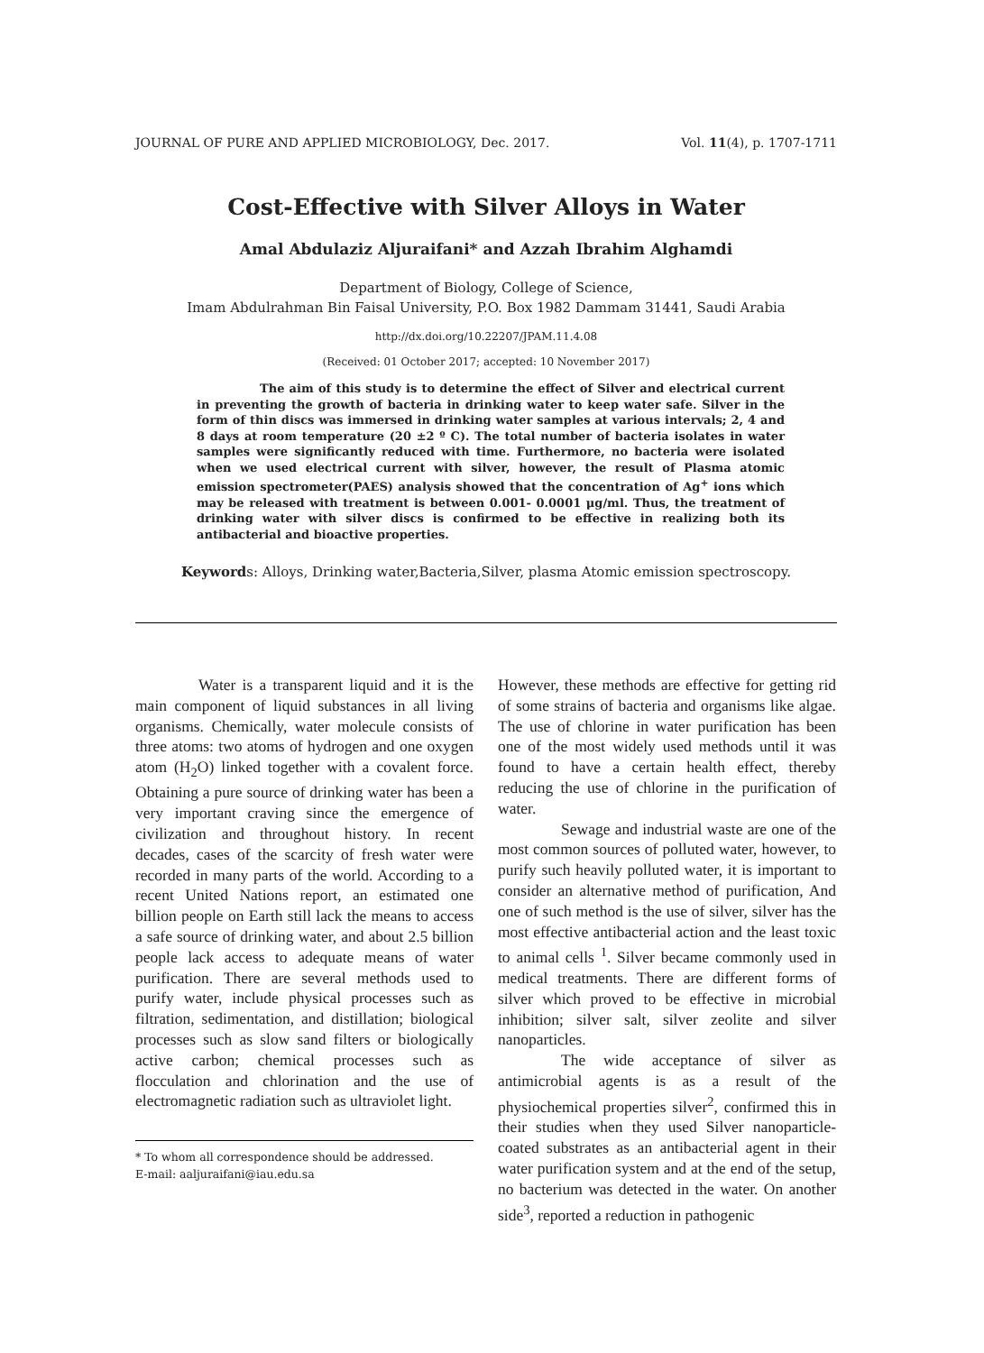JOURNAL OF PURE AND APPLIED MICROBIOLOGY, Dec. 2017. Vol. 11(4), p. 1707-1711
Cost-Effective with Silver Alloys in Water
Amal Abdulaziz Aljuraifani* and Azzah Ibrahim Alghamdi
Department of Biology, College of Science,
Imam Abdulrahman Bin Faisal University, P.O. Box 1982 Dammam 31441, Saudi Arabia
http://dx.doi.org/10.22207/JPAM.11.4.08
(Received: 01 October 2017; accepted: 10 November 2017)
The aim of this study is to determine the effect of Silver and electrical current in preventing the growth of bacteria in drinking water to keep water safe. Silver in the form of thin discs was immersed in drinking water samples at various intervals; 2, 4 and 8 days at room temperature (20 ±2 º C). The total number of bacteria isolates in water samples were significantly reduced with time. Furthermore, no bacteria were isolated when we used electrical current with silver, however, the result of Plasma atomic emission spectrometer(PAES) analysis showed that the concentration of Ag<sup>+</sup> ions which may be released with treatment is between 0.001- 0.0001 μg/ml. Thus, the treatment of drinking water with silver discs is confirmed to be effective in realizing both its antibacterial and bioactive properties.
Keywords: Alloys, Drinking water,Bacteria,Silver, plasma Atomic emission spectroscopy.
Water is a transparent liquid and it is the main component of liquid substances in all living organisms. Chemically, water molecule consists of three atoms: two atoms of hydrogen and one oxygen atom (H<sub>2</sub>O) linked together with a covalent force. Obtaining a pure source of drinking water has been a very important craving since the emergence of civilization and throughout history. In recent decades, cases of the scarcity of fresh water were recorded in many parts of the world. According to a recent United Nations report, an estimated one billion people on Earth still lack the means to access a safe source of drinking water, and about 2.5 billion people lack access to adequate means of water purification. There are several methods used to purify water, include physical processes such as filtration, sedimentation, and distillation; biological processes such as slow sand filters or biologically active carbon; chemical processes such as flocculation and chlorination and the use of electromagnetic radiation such as ultraviolet light.
* To whom all correspondence should be addressed.
E-mail: aaljuraifani@iau.edu.sa
However, these methods are effective for getting rid of some strains of bacteria and organisms like algae. The use of chlorine in water purification has been one of the most widely used methods until it was found to have a certain health effect, thereby reducing the use of chlorine in the purification of water.
Sewage and industrial waste are one of the most common sources of polluted water, however, to purify such heavily polluted water, it is important to consider an alternative method of purification, And one of such method is the use of silver, silver has the most effective antibacterial action and the least toxic to animal cells <sup>1</sup>. Silver became commonly used in medical treatments. There are different forms of silver which proved to be effective in microbial inhibition; silver salt, silver zeolite and silver nanoparticles.
The wide acceptance of silver as antimicrobial agents is as a result of the physiochemical properties silver<sup>2</sup>, confirmed this in their studies when they used Silver nanoparticle-coated substrates as an antibacterial agent in their water purification system and at the end of the setup, no bacterium was detected in the water. On another side<sup>3</sup>, reported a reduction in pathogenic